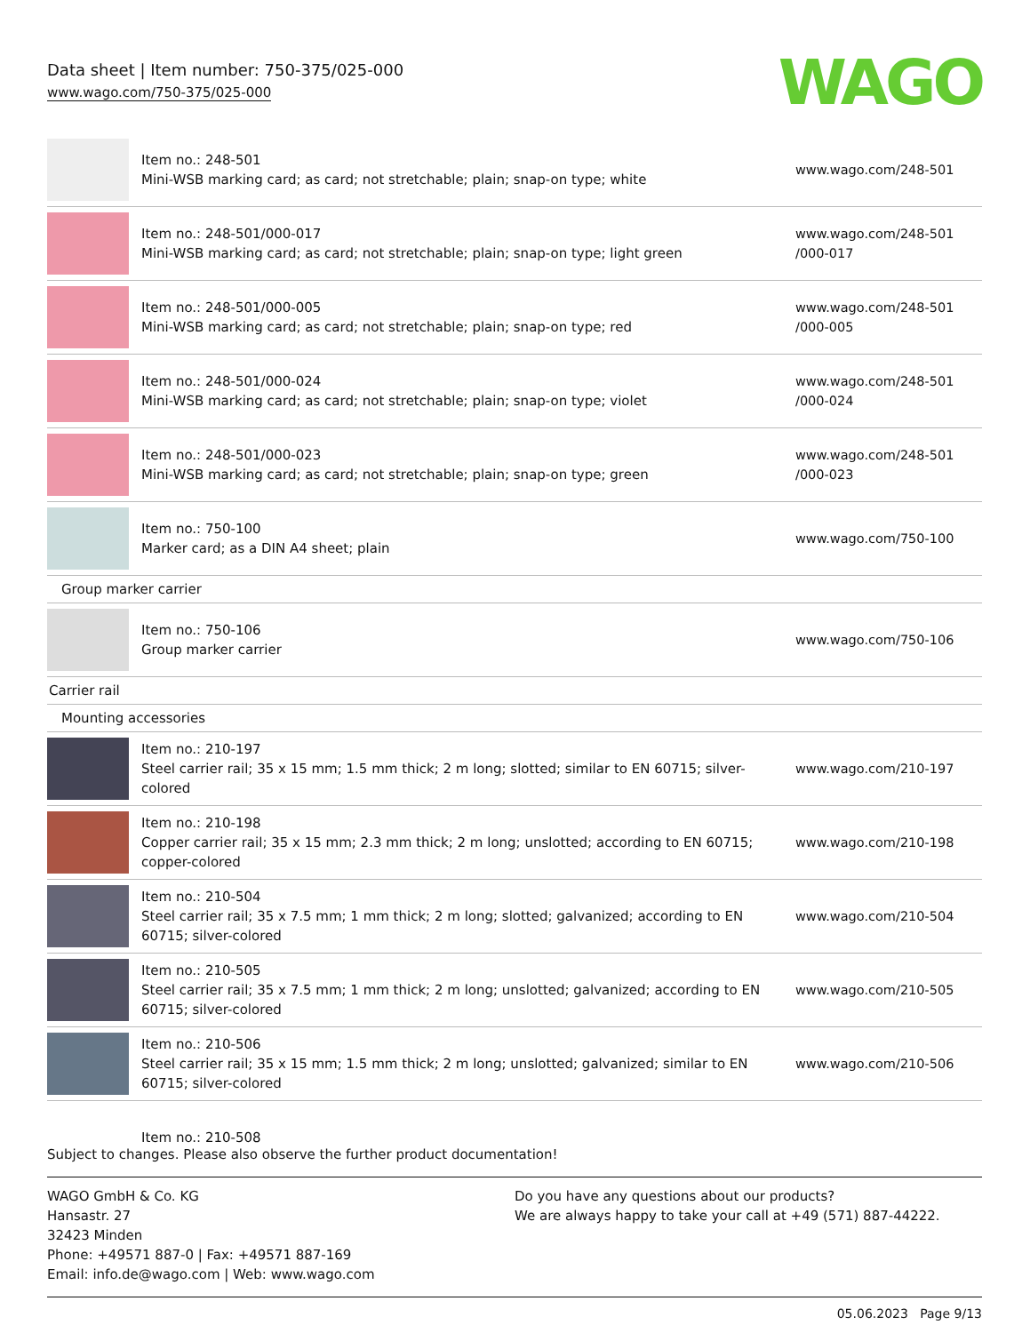Data sheet | Item number: 750-375/025-000
www.wago.com/750-375/025-000
WAGO
| | Item no.: 248-501 Mini-WSB marking card; as card; not stretchable; plain; snap-on type; white | www.wago.com/248-501 |
| | Item no.: 248-501/000-017 Mini-WSB marking card; as card; not stretchable; plain; snap-on type; light green | www.wago.com/248-501 /000-017 |
| | Item no.: 248-501/000-005 Mini-WSB marking card; as card; not stretchable; plain; snap-on type; red | www.wago.com/248-501 /000-005 |
| | Item no.: 248-501/000-024 Mini-WSB marking card; as card; not stretchable; plain; snap-on type; violet | www.wago.com/248-501 /000-024 |
| | Item no.: 248-501/000-023 Mini-WSB marking card; as card; not stretchable; plain; snap-on type; green | www.wago.com/248-501 /000-023 |
| | Item no.: 750-100 Marker card; as a DIN A4 sheet; plain | www.wago.com/750-100 |
| Group marker carrier | | |
| | Item no.: 750-106 Group marker carrier | www.wago.com/750-106 |
| Carrier rail | | |
| Mounting accessories | | |
| | Item no.: 210-197 Steel carrier rail; 35 x 15 mm; 1.5 mm thick; 2 m long; slotted; similar to EN 60715; silver-colored | www.wago.com/210-197 |
| | Item no.: 210-198 Copper carrier rail; 35 x 15 mm; 2.3 mm thick; 2 m long; unslotted; according to EN 60715; copper-colored | www.wago.com/210-198 |
| | Item no.: 210-504 Steel carrier rail; 35 x 7.5 mm; 1 mm thick; 2 m long; slotted; galvanized; according to EN 60715; silver-colored | www.wago.com/210-504 |
| | Item no.: 210-505 Steel carrier rail; 35 x 7.5 mm; 1 mm thick; 2 m long; unslotted; galvanized; according to EN 60715; silver-colored | www.wago.com/210-505 |
| | Item no.: 210-506 Steel carrier rail; 35 x 15 mm; 1.5 mm thick; 2 m long; unslotted; galvanized; similar to EN 60715; silver-colored | www.wago.com/210-506 |
| | Item no.: 210-508 | |
Subject to changes. Please also observe the further product documentation!
WAGO GmbH & Co. KG
Hansastr. 27
32423 Minden
Phone: +49571 887-0 | Fax: +49571 887-169
Email: info.de@wago.com | Web: www.wago.com
Do you have any questions about our products?
We are always happy to take your call at +49 (571) 887-44222.
05.06.2023 Page 9/13